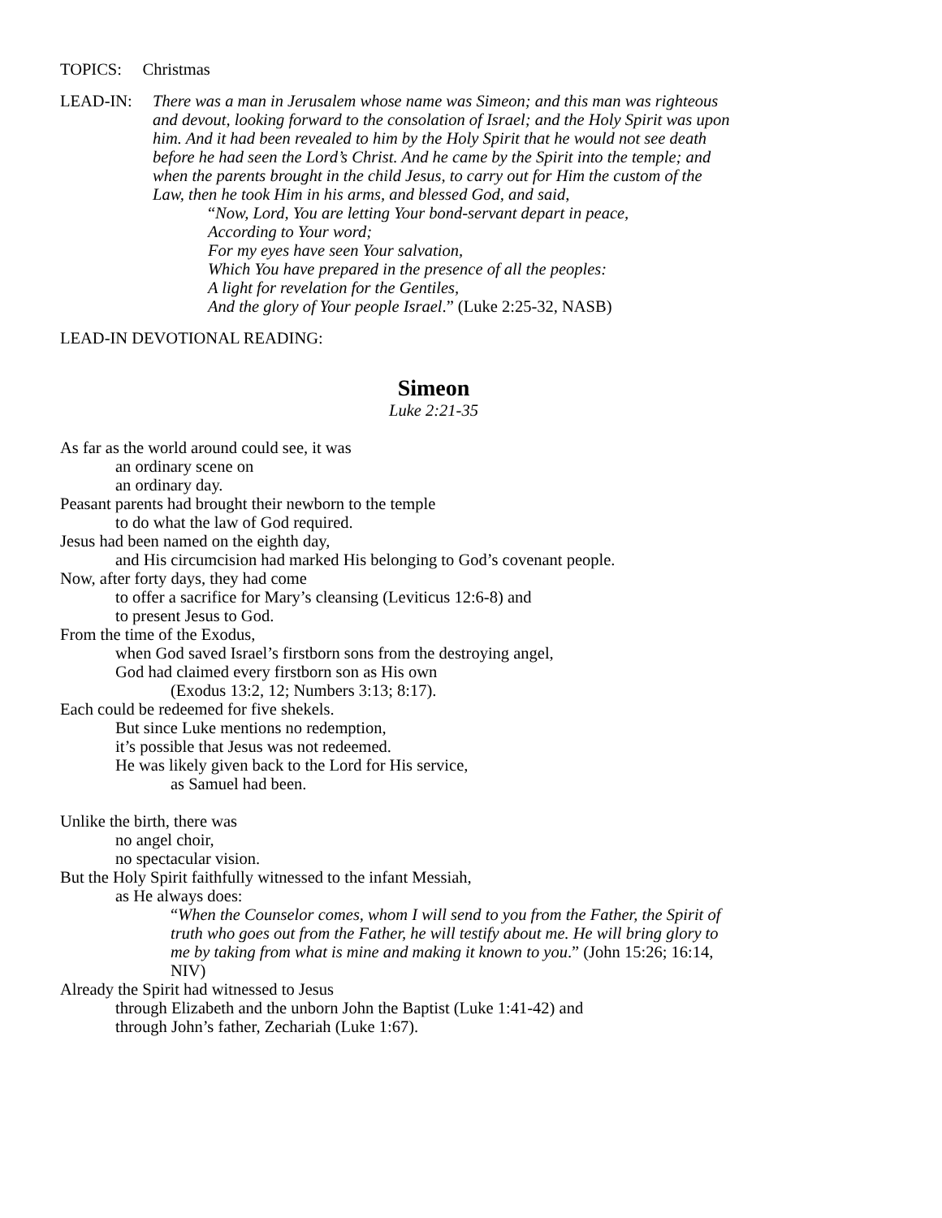TOPICS: Christmas
LEAD-IN: There was a man in Jerusalem whose name was Simeon; and this man was righteous and devout, looking forward to the consolation of Israel; and the Holy Spirit was upon him. And it had been revealed to him by the Holy Spirit that he would not see death before he had seen the Lord’s Christ. And he came by the Spirit into the temple; and when the parents brought in the child Jesus, to carry out for Him the custom of the Law, then he took Him in his arms, and blessed God, and said,
“Now, Lord, You are letting Your bond-servant depart in peace,
According to Your word;
For my eyes have seen Your salvation,
Which You have prepared in the presence of all the peoples:
A light for revelation for the Gentiles,
And the glory of Your people Israel.” (Luke 2:25-32, NASB)
LEAD-IN DEVOTIONAL READING:
Simeon
Luke 2:21-35
As far as the world around could see, it was
an ordinary scene on
an ordinary day.
Peasant parents had brought their newborn to the temple
to do what the law of God required.
Jesus had been named on the eighth day,
and His circumcision had marked His belonging to God’s covenant people.
Now, after forty days, they had come
to offer a sacrifice for Mary’s cleansing (Leviticus 12:6-8) and
to present Jesus to God.
From the time of the Exodus,
when God saved Israel’s firstborn sons from the destroying angel,
God had claimed every firstborn son as His own
(Exodus 13:2, 12; Numbers 3:13; 8:17).
Each could be redeemed for five shekels.
But since Luke mentions no redemption,
it’s possible that Jesus was not redeemed.
He was likely given back to the Lord for His service,
as Samuel had been.
Unlike the birth, there was
no angel choir,
no spectacular vision.
But the Holy Spirit faithfully witnessed to the infant Messiah,
as He always does:
“When the Counselor comes, whom I will send to you from the Father, the Spirit of truth who goes out from the Father, he will testify about me. He will bring glory to me by taking from what is mine and making it known to you.” (John 15:26; 16:14, NIV)
Already the Spirit had witnessed to Jesus
through Elizabeth and the unborn John the Baptist (Luke 1:41-42) and
through John’s father, Zechariah (Luke 1:67).